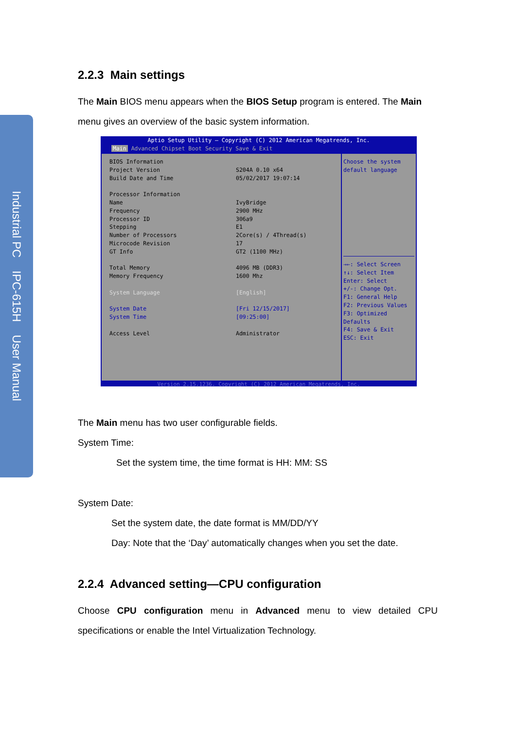Industrial PC IPC-615H User Manual
2.2.3 Main settings
The Main BIOS menu appears when the BIOS Setup program is entered. The Main menu gives an overview of the basic system information.
Aptio Setup Utility – Copyright (C) 2012 American Megatrends, Inc.
Main Advanced Chipset Boot Security Save & Exit
BIOS Information
Project Version S204A 0.10 x64
Build Date and Time 05/02/2017 19:07:14
Processor Information
Name IvyBridge
Frequency 2900 MHz
Processor ID 306a9
Stepping E1
Number of Processors 2Core(s) / 4Thread(s)
Microcode Revision 17
GT Info GT2 (1100 MHz)
Total Memory 4096 MB (DDR3)
Memory Frequency 1600 Mhz
System Language [English]
System Date [Fri 12/15/2017]
System Time [09:25:00]
Access Level Administrator
Choose the system default language
→←: Select Screen
↑↓: Select Item
Enter: Select
+/-: Change Opt.
F1: General Help
F2: Previous Values
F3: Optimized Defaults
F4: Save & Exit
ESC: Exit
Version 2.15.1236. Copyright (C) 2012 American Megatrends, Inc.
The Main menu has two user configurable fields.
System Time:
Set the system time, the time format is HH: MM: SS
System Date:
Set the system date, the date format is MM/DD/YY
Day: Note that the ‘Day’ automatically changes when you set the date.
2.2.4 Advanced setting—CPU configuration
Choose CPU configuration menu in Advanced menu to view detailed CPU specifications or enable the Intel Virtualization Technology.